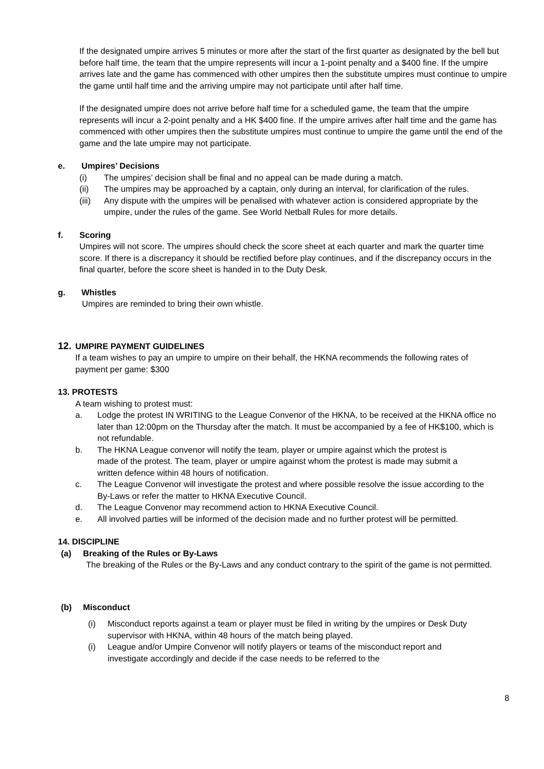If the designated umpire arrives 5 minutes or more after the start of the first quarter as designated by the bell but before half time, the team that the umpire represents will incur a 1-point penalty and a $400 fine. If the umpire arrives late and the game has commenced with other umpires then the substitute umpires must continue to umpire the game until half time and the arriving umpire may not participate until after half time.
If the designated umpire does not arrive before half time for a scheduled game, the team that the umpire represents will incur a 2-point penalty and a HK $400 fine. If the umpire arrives after half time and the game has commenced with other umpires then the substitute umpires must continue to umpire the game until the end of the game and the late umpire may not participate.
e. Umpires’ Decisions
(i) The umpires’ decision shall be final and no appeal can be made during a match.
(ii) The umpires may be approached by a captain, only during an interval, for clarification of the rules.
(iii) Any dispute with the umpires will be penalised with whatever action is considered appropriate by the umpire, under the rules of the game. See World Netball Rules for more details.
f. Scoring
Umpires will not score. The umpires should check the score sheet at each quarter and mark the quarter time score. If there is a discrepancy it should be rectified before play continues, and if the discrepancy occurs in the final quarter, before the score sheet is handed in to the Duty Desk.
g. Whistles
Umpires are reminded to bring their own whistle.
12. UMPIRE PAYMENT GUIDELINES
If a team wishes to pay an umpire to umpire on their behalf, the HKNA recommends the following rates of payment per game: $300
13. PROTESTS
A team wishing to protest must:
a. Lodge the protest IN WRITING to the League Convenor of the HKNA, to be received at the HKNA office no later than 12:00pm on the Thursday after the match. It must be accompanied by a fee of HK$100, which is not refundable.
b. The HKNA League convenor will notify the team, player or umpire against which the protest is made of the protest. The team, player or umpire against whom the protest is made may submit a written defence within 48 hours of notification.
c. The League Convenor will investigate the protest and where possible resolve the issue according to the By-Laws or refer the matter to HKNA Executive Council.
d. The League Convenor may recommend action to HKNA Executive Council.
e. All involved parties will be informed of the decision made and no further protest will be permitted.
14. DISCIPLINE
(a) Breaking of the Rules or By-Laws
The breaking of the Rules or the By-Laws and any conduct contrary to the spirit of the game is not permitted.
(b) Misconduct
(i) Misconduct reports against a team or player must be filed in writing by the umpires or Desk Duty supervisor with HKNA, within 48 hours of the match being played.
(i) League and/or Umpire Convenor will notify players or teams of the misconduct report and investigate accordingly and decide if the case needs to be referred to the
8